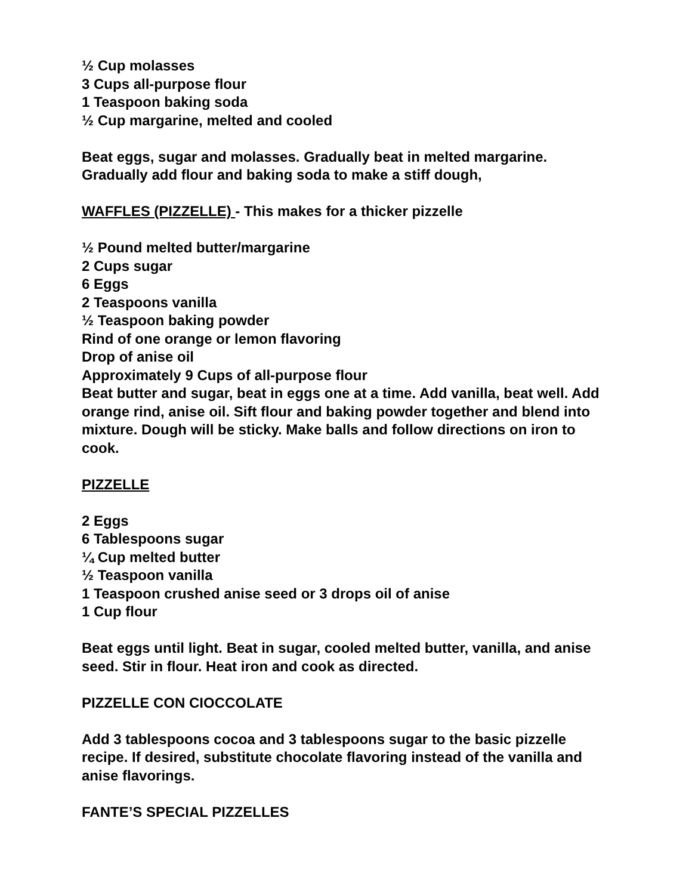½ Cup molasses
3 Cups all-purpose flour
1 Teaspoon baking soda
½ Cup margarine, melted and cooled
Beat eggs, sugar and molasses. Gradually beat in melted margarine. Gradually add flour and baking soda to make a stiff dough,
WAFFLES (PIZZELLE) - This makes for a thicker pizzelle
½ Pound melted butter/margarine
2 Cups sugar
6 Eggs
2 Teaspoons vanilla
½ Teaspoon baking powder
Rind of one orange or lemon flavoring
Drop of anise oil
Approximately 9 Cups of all-purpose flour
Beat butter and sugar, beat in eggs one at a time. Add vanilla, beat well. Add orange rind, anise oil. Sift flour and baking powder together and blend into mixture. Dough will be sticky. Make balls and follow directions on iron to cook.
PIZZELLE
2 Eggs
6 Tablespoons sugar
¼ Cup melted butter
½ Teaspoon vanilla
1 Teaspoon crushed anise seed or 3 drops oil of anise
1 Cup flour
Beat eggs until light. Beat in sugar, cooled melted butter, vanilla, and anise seed. Stir in flour. Heat iron and cook as directed.
PIZZELLE CON CIOCCOLATE
Add 3 tablespoons cocoa and 3 tablespoons sugar to the basic pizzelle recipe. If desired, substitute chocolate flavoring instead of the vanilla and anise flavorings.
FANTE’S SPECIAL PIZZELLES